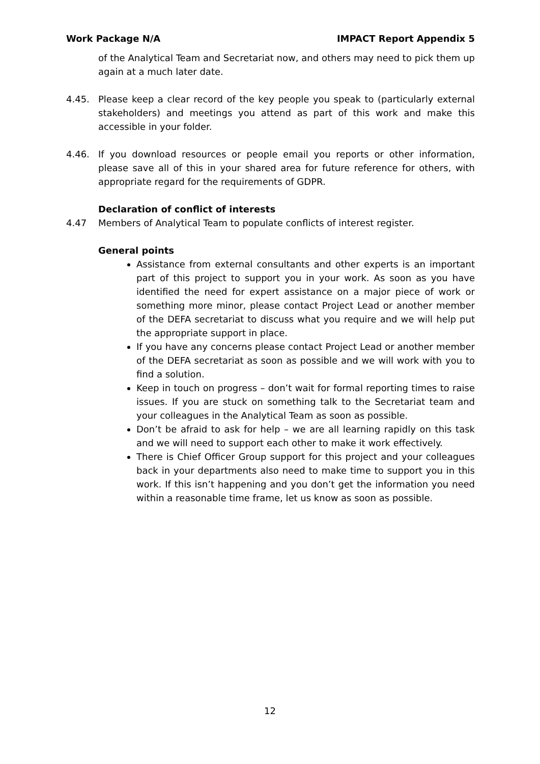Work Package N/A IMPACT Report Appendix 5
of the Analytical Team and Secretariat now, and others may need to pick them up again at a much later date.
4.45. Please keep a clear record of the key people you speak to (particularly external stakeholders) and meetings you attend as part of this work and make this accessible in your folder.
4.46. If you download resources or people email you reports or other information, please save all of this in your shared area for future reference for others, with appropriate regard for the requirements of GDPR.
Declaration of conflict of interests
4.47 Members of Analytical Team to populate conflicts of interest register.
General points
Assistance from external consultants and other experts is an important part of this project to support you in your work. As soon as you have identified the need for expert assistance on a major piece of work or something more minor, please contact Project Lead or another member of the DEFA secretariat to discuss what you require and we will help put the appropriate support in place.
If you have any concerns please contact Project Lead or another member of the DEFA secretariat as soon as possible and we will work with you to find a solution.
Keep in touch on progress – don’t wait for formal reporting times to raise issues. If you are stuck on something talk to the Secretariat team and your colleagues in the Analytical Team as soon as possible.
Don’t be afraid to ask for help – we are all learning rapidly on this task and we will need to support each other to make it work effectively.
There is Chief Officer Group support for this project and your colleagues back in your departments also need to make time to support you in this work. If this isn’t happening and you don’t get the information you need within a reasonable time frame, let us know as soon as possible.
12